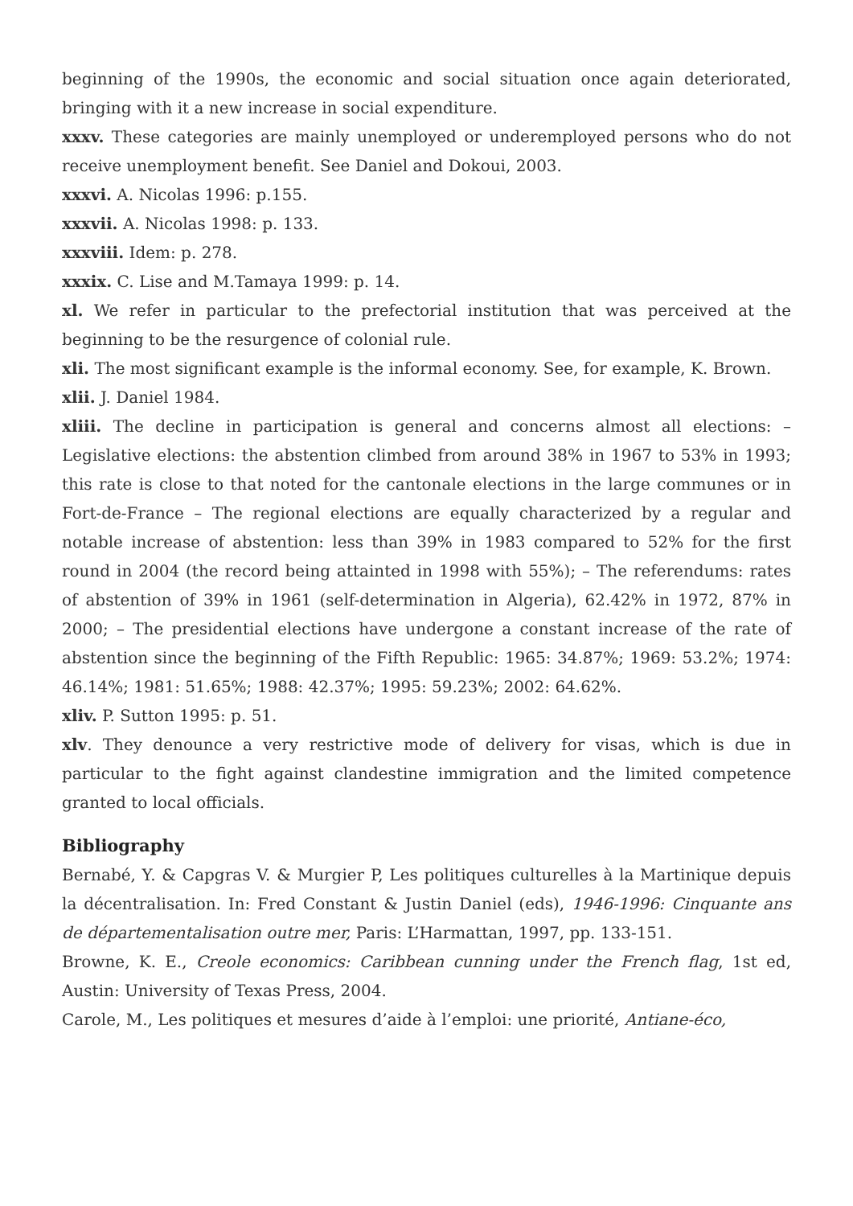beginning of the 1990s, the economic and social situation once again deteriorated, bringing with it a new increase in social expenditure.
xxxv. These categories are mainly unemployed or underemployed persons who do not receive unemployment benefit. See Daniel and Dokoui, 2003.
xxxvi. A. Nicolas 1996: p.155.
xxxvii. A. Nicolas 1998: p. 133.
xxxviii. Idem: p. 278.
xxxix. C. Lise and M.Tamaya 1999: p. 14.
xl. We refer in particular to the prefectorial institution that was perceived at the beginning to be the resurgence of colonial rule.
xli. The most significant example is the informal economy. See, for example, K. Brown.
xlii. J. Daniel 1984.
xliii. The decline in participation is general and concerns almost all elections: – Legislative elections: the abstention climbed from around 38% in 1967 to 53% in 1993; this rate is close to that noted for the cantonale elections in the large communes or in Fort-de-France – The regional elections are equally characterized by a regular and notable increase of abstention: less than 39% in 1983 compared to 52% for the first round in 2004 (the record being attainted in 1998 with 55%); – The referendums: rates of abstention of 39% in 1961 (self-determination in Algeria), 62.42% in 1972, 87% in 2000; – The presidential elections have undergone a constant increase of the rate of abstention since the beginning of the Fifth Republic: 1965: 34.87%; 1969: 53.2%; 1974: 46.14%; 1981: 51.65%; 1988: 42.37%; 1995: 59.23%; 2002: 64.62%.
xliv. P. Sutton 1995: p. 51.
xlv. They denounce a very restrictive mode of delivery for visas, which is due in particular to the fight against clandestine immigration and the limited competence granted to local officials.
Bibliography
Bernabé, Y. & Capgras V. & Murgier P, Les politiques culturelles à la Martinique depuis la décentralisation. In: Fred Constant & Justin Daniel (eds), 1946-1996: Cinquante ans de départementalisation outre mer, Paris: L’Harmattan, 1997, pp. 133-151.
Browne, K. E., Creole economics: Caribbean cunning under the French flag, 1st ed, Austin: University of Texas Press, 2004.
Carole, M., Les politiques et mesures d’aide à l’emploi: une priorité, Antiane-éco,